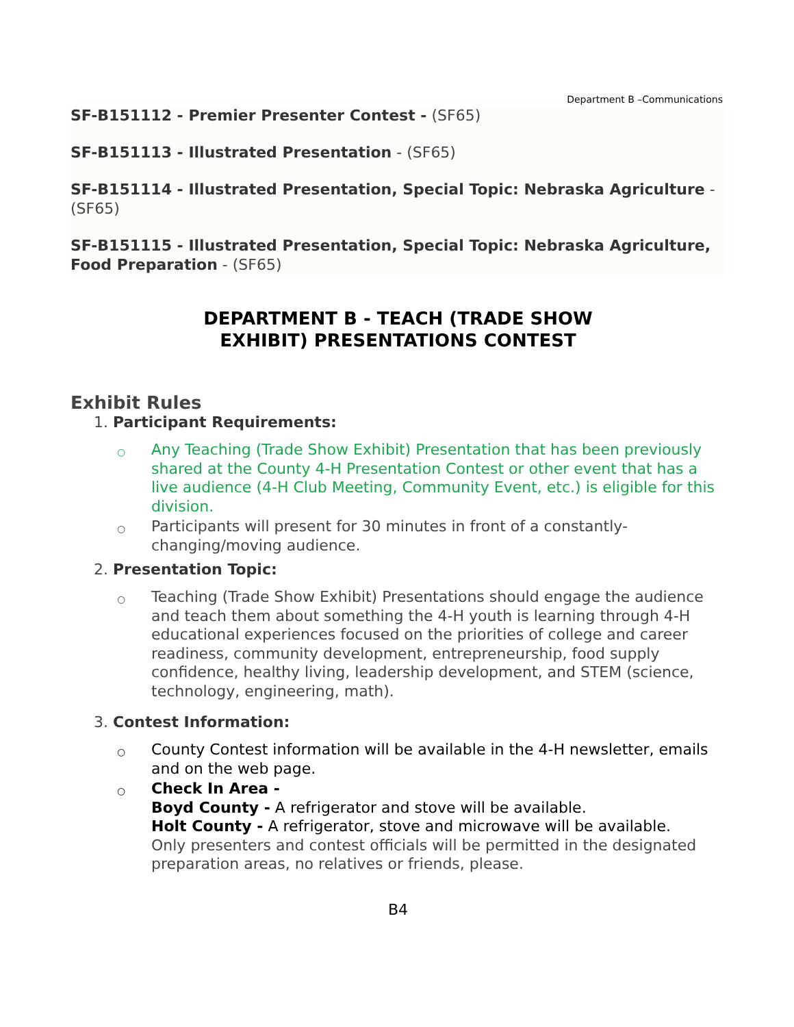Department B –Communications
SF-B151112 - Premier Presenter Contest - (SF65)
SF-B151113 - Illustrated Presentation - (SF65)
SF-B151114 - Illustrated Presentation, Special Topic: Nebraska Agriculture - (SF65)
SF-B151115 - Illustrated Presentation, Special Topic: Nebraska Agriculture, Food Preparation - (SF65)
DEPARTMENT B - TEACH (TRADE SHOW
EXHIBIT) PRESENTATIONS CONTEST
Exhibit Rules
1. Participant Requirements:
○ Any Teaching (Trade Show Exhibit) Presentation that has been previously shared at the County 4-H Presentation Contest or other event that has a live audience (4-H Club Meeting, Community Event, etc.) is eligible for this division.
○ Participants will present for 30 minutes in front of a constantly-changing/moving audience.
2. Presentation Topic:
○ Teaching (Trade Show Exhibit) Presentations should engage the audience and teach them about something the 4-H youth is learning through 4-H educational experiences focused on the priorities of college and career readiness, community development, entrepreneurship, food supply confidence, healthy living, leadership development, and STEM (science, technology, engineering, math).
3. Contest Information:
○ County Contest information will be available in the 4-H newsletter, emails and on the web page.
○ Check In Area -
Boyd County - A refrigerator and stove will be available.
Holt County - A refrigerator, stove and microwave will be available.
Only presenters and contest officials will be permitted in the designated preparation areas, no relatives or friends, please.
B4